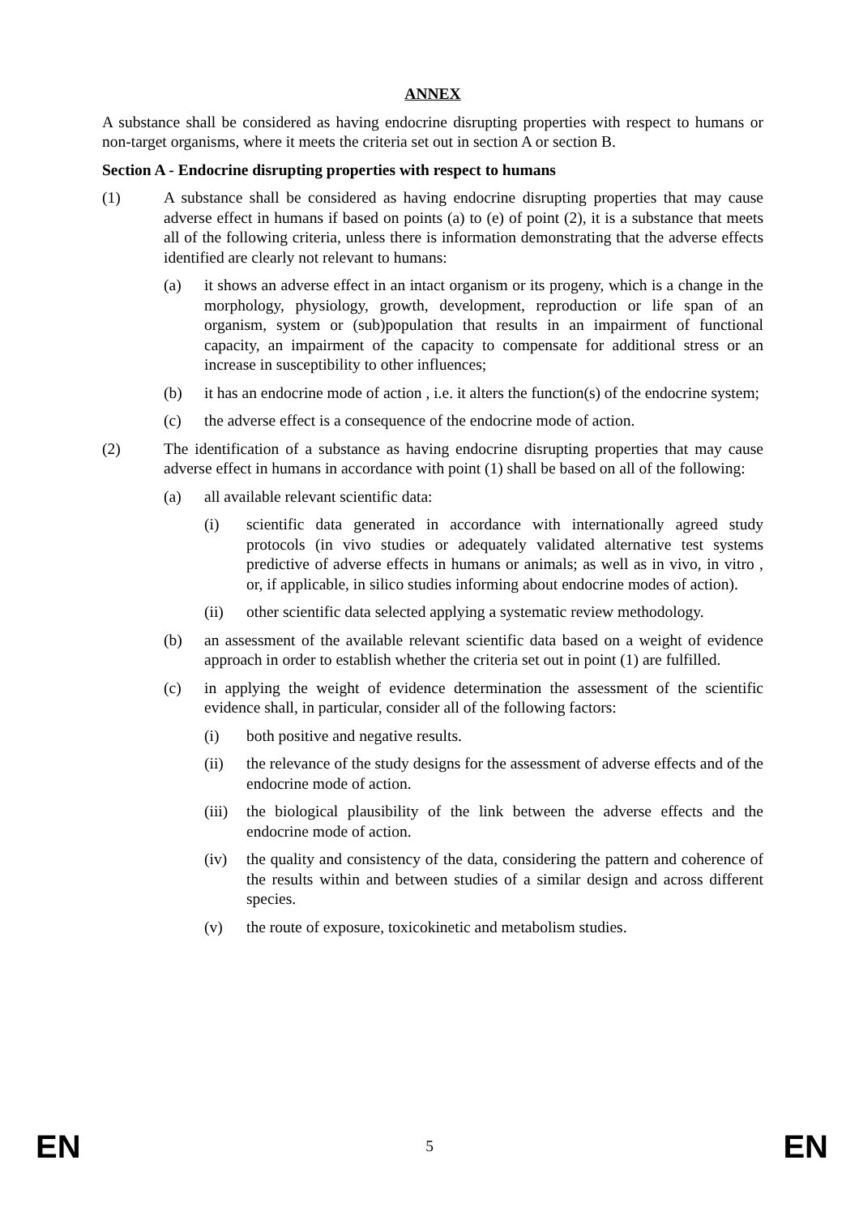ANNEX
A substance shall be considered as having endocrine disrupting properties with respect to humans or non-target organisms, where it meets the criteria set out in section A or section B.
Section A - Endocrine disrupting properties with respect to humans
(1) A substance shall be considered as having endocrine disrupting properties that may cause adverse effect in humans if based on points (a) to (e) of point (2), it is a substance that meets all of the following criteria, unless there is information demonstrating that the adverse effects identified are clearly not relevant to humans:
(a) it shows an adverse effect in an intact organism or its progeny, which is a change in the morphology, physiology, growth, development, reproduction or life span of an organism, system or (sub)population that results in an impairment of functional capacity, an impairment of the capacity to compensate for additional stress or an increase in susceptibility to other influences;
(b) it has an endocrine mode of action , i.e. it alters the function(s) of the endocrine system;
(c) the adverse effect is a consequence of the endocrine mode of action.
(2) The identification of a substance as having endocrine disrupting properties that may cause adverse effect in humans in accordance with point (1) shall be based on all of the following:
(a) all available relevant scientific data:
(i) scientific data generated in accordance with internationally agreed study protocols (in vivo studies or adequately validated alternative test systems predictive of adverse effects in humans or animals; as well as in vivo, in vitro , or, if applicable, in silico studies informing about endocrine modes of action).
(ii) other scientific data selected applying a systematic review methodology.
(b) an assessment of the available relevant scientific data based on a weight of evidence approach in order to establish whether the criteria set out in point (1) are fulfilled.
(c) in applying the weight of evidence determination the assessment of the scientific evidence shall, in particular, consider all of the following factors:
(i) both positive and negative results.
(ii) the relevance of the study designs for the assessment of adverse effects and of the endocrine mode of action.
(iii) the biological plausibility of the link between the adverse effects and the endocrine mode of action.
(iv) the quality and consistency of the data, considering the pattern and coherence of the results within and between studies of a similar design and across different species.
(v) the route of exposure, toxicokinetic and metabolism studies.
EN 5 EN